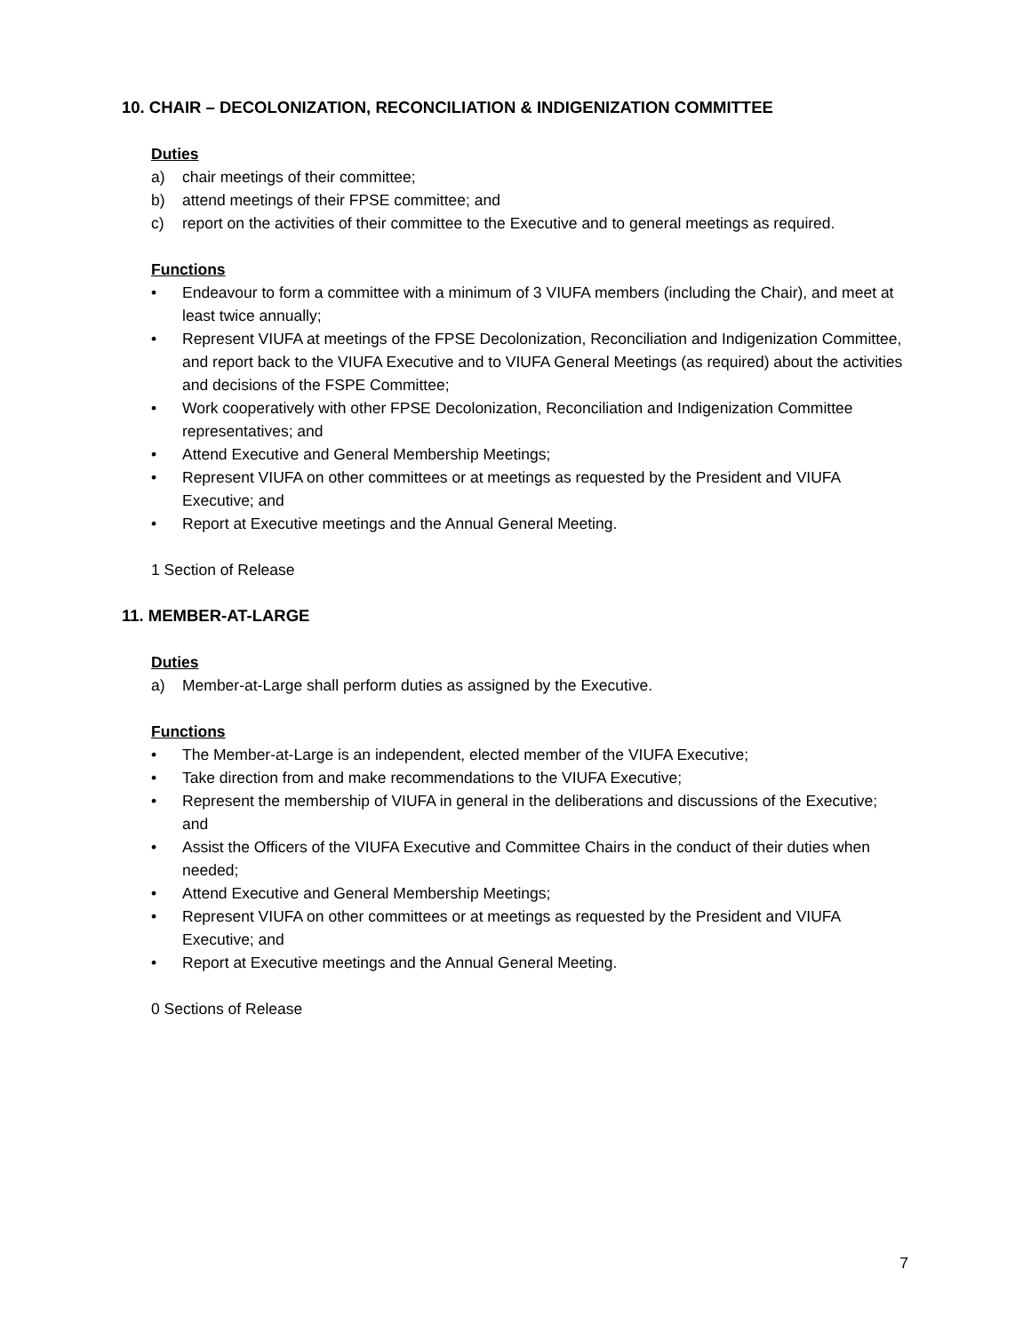10. CHAIR – DECOLONIZATION, RECONCILIATION & INDIGENIZATION COMMITTEE
Duties
a) chair meetings of their committee;
b) attend meetings of their FPSE committee; and
c) report on the activities of their committee to the Executive and to general meetings as required.
Functions
• Endeavour to form a committee with a minimum of 3 VIUFA members (including the Chair), and meet at least twice annually;
• Represent VIUFA at meetings of the FPSE Decolonization, Reconciliation and Indigenization Committee, and report back to the VIUFA Executive and to VIUFA General Meetings (as required) about the activities and decisions of the FSPE Committee;
• Work cooperatively with other FPSE Decolonization, Reconciliation and Indigenization Committee representatives; and
• Attend Executive and General Membership Meetings;
• Represent VIUFA on other committees or at meetings as requested by the President and VIUFA Executive; and
• Report at Executive meetings and the Annual General Meeting.
1 Section of Release
11. MEMBER-AT-LARGE
Duties
a) Member-at-Large shall perform duties as assigned by the Executive.
Functions
• The Member-at-Large is an independent, elected member of the VIUFA Executive;
• Take direction from and make recommendations to the VIUFA Executive;
• Represent the membership of VIUFA in general in the deliberations and discussions of the Executive; and
• Assist the Officers of the VIUFA Executive and Committee Chairs in the conduct of their duties when needed;
• Attend Executive and General Membership Meetings;
• Represent VIUFA on other committees or at meetings as requested by the President and VIUFA Executive; and
• Report at Executive meetings and the Annual General Meeting.
0 Sections of Release
7